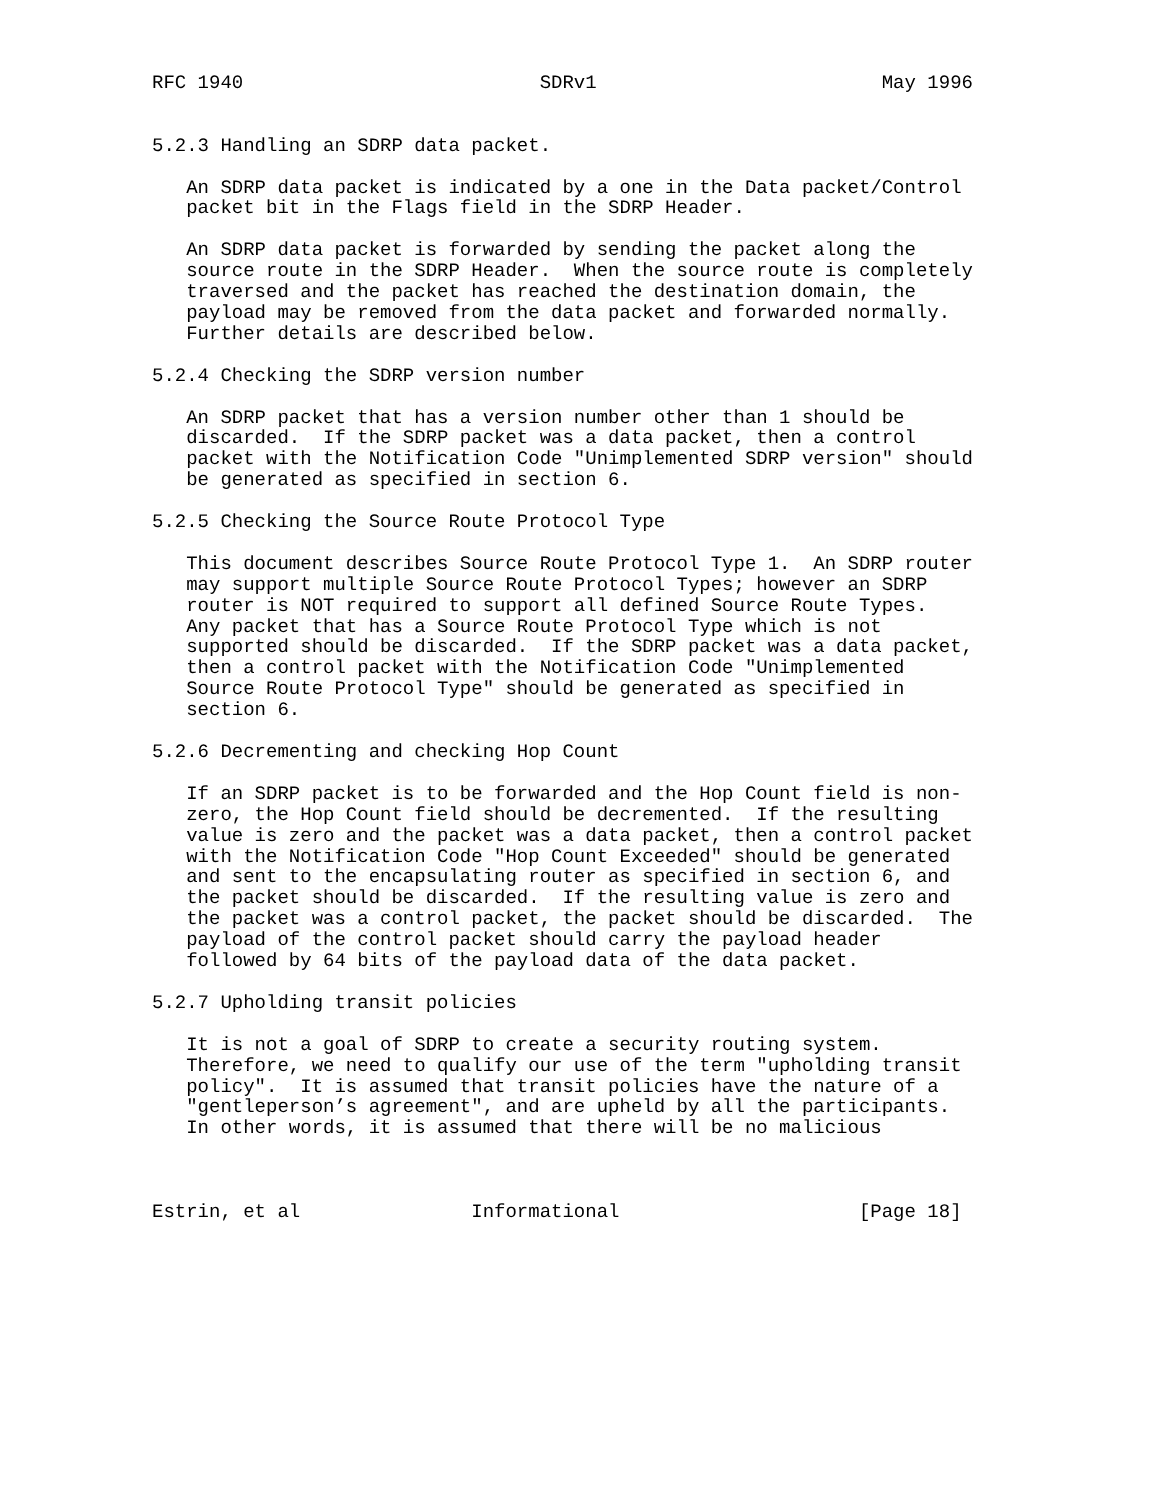RFC 1940                          SDRv1                         May 1996


5.2.3 Handling an SDRP data packet.

   An SDRP data packet is indicated by a one in the Data packet/Control
   packet bit in the Flags field in the SDRP Header.

   An SDRP data packet is forwarded by sending the packet along the
   source route in the SDRP Header.  When the source route is completely
   traversed and the packet has reached the destination domain, the
   payload may be removed from the data packet and forwarded normally.
   Further details are described below.

5.2.4 Checking the SDRP version number

   An SDRP packet that has a version number other than 1 should be
   discarded.  If the SDRP packet was a data packet, then a control
   packet with the Notification Code "Unimplemented SDRP version" should
   be generated as specified in section 6.

5.2.5 Checking the Source Route Protocol Type

   This document describes Source Route Protocol Type 1.  An SDRP router
   may support multiple Source Route Protocol Types; however an SDRP
   router is NOT required to support all defined Source Route Types.
   Any packet that has a Source Route Protocol Type which is not
   supported should be discarded.  If the SDRP packet was a data packet,
   then a control packet with the Notification Code "Unimplemented
   Source Route Protocol Type" should be generated as specified in
   section 6.

5.2.6 Decrementing and checking Hop Count

   If an SDRP packet is to be forwarded and the Hop Count field is non-
   zero, the Hop Count field should be decremented.  If the resulting
   value is zero and the packet was a data packet, then a control packet
   with the Notification Code "Hop Count Exceeded" should be generated
   and sent to the encapsulating router as specified in section 6, and
   the packet should be discarded.  If the resulting value is zero and
   the packet was a control packet, the packet should be discarded.  The
   payload of the control packet should carry the payload header
   followed by 64 bits of the payload data of the data packet.

5.2.7 Upholding transit policies

   It is not a goal of SDRP to create a security routing system.
   Therefore, we need to qualify our use of the term "upholding transit
   policy".  It is assumed that transit policies have the nature of a
   "gentleperson’s agreement", and are upheld by all the participants.
   In other words, it is assumed that there will be no malicious



Estrin, et al               Informational                     [Page 18]